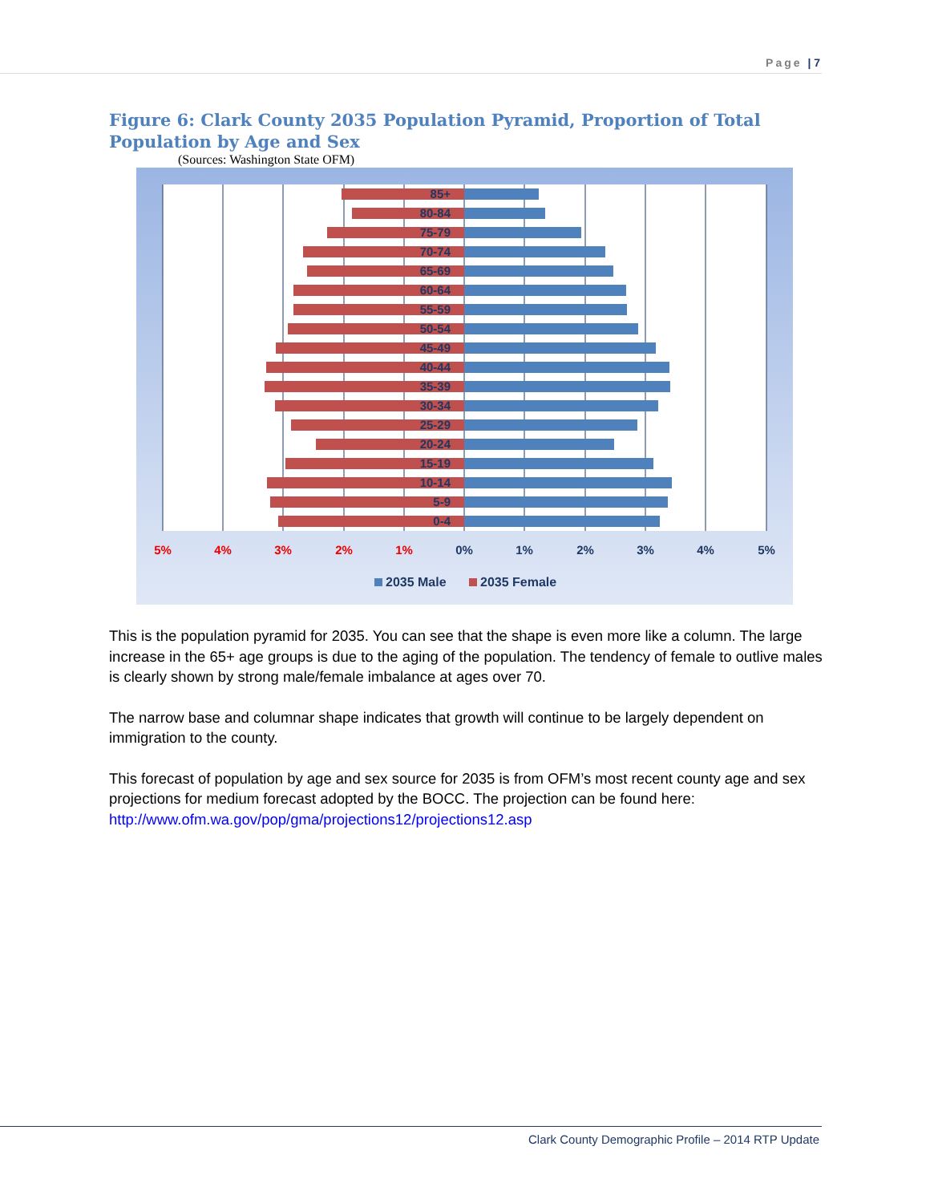Page | 7
Figure 6: Clark County 2035 Population Pyramid, Proportion of Total Population by Age and Sex
(Sources: Washington State OFM)
85+
80-84
75-79
70-74
65-69
60-64
55-59
50-54
45-49
40-44
35-39
30-34
25-29
20-24
15-19
10-14
5-9
0-4
5%
4%
3%
2%
1%
0%
1%
2%
3%
4%
5%
2035 Male
2035 Female
This is the population pyramid for 2035. You can see that the shape is even more like a column. The large increase in the 65+ age groups is due to the aging of the population. The tendency of female to outlive males is clearly shown by strong male/female imbalance at ages over 70.
The narrow base and columnar shape indicates that growth will continue to be largely dependent on immigration to the county.
This forecast of population by age and sex source for 2035 is from OFM’s most recent county age and sex projections for medium forecast adopted by the BOCC. The projection can be found here: http://www.ofm.wa.gov/pop/gma/projections12/projections12.asp
Clark County Demographic Profile – 2014 RTP Update